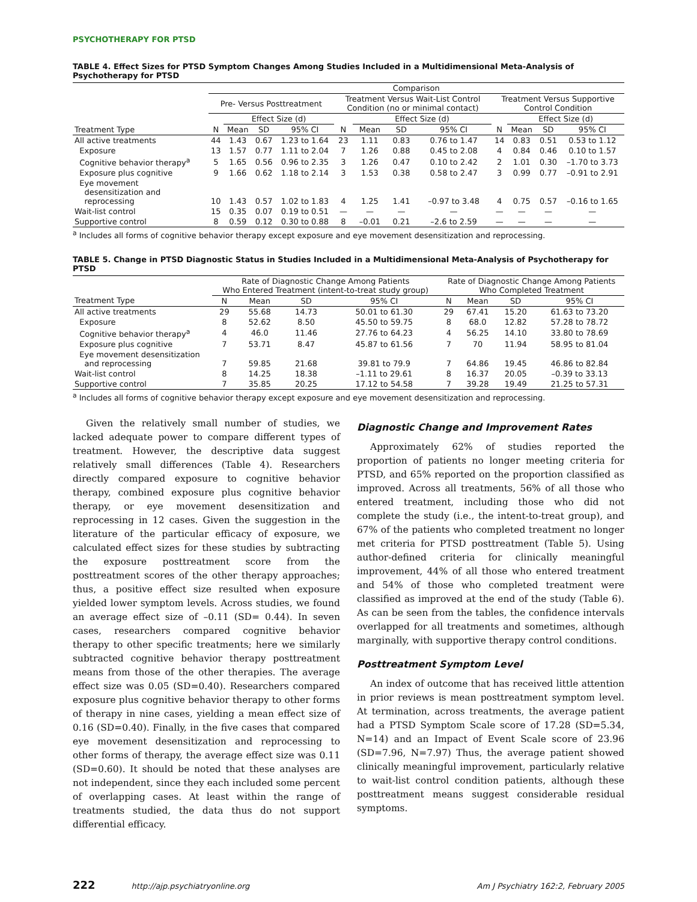PSYCHOTHERAPY FOR PTSD
TABLE 4. Effect Sizes for PTSD Symptom Changes Among Studies Included in a Multidimensional Meta-Analysis of Psychotherapy for PTSD
| | Comparison | | | | | | | | | | | |
| --- | --- | --- | --- | --- | --- | --- | --- | --- | --- | --- | --- | --- |
| | Pre- Versus Posttreatment | | | | Treatment Versus Wait-List Control Condition (no or minimal contact) | | | | Treatment Versus Supportive Control Condition | | | |
| | | Effect Size (d) | | | | Effect Size (d) | | | | Effect Size (d) | | |
| Treatment Type | N | Mean | SD | 95% CI | N | Mean | SD | 95% CI | N | Mean | SD | 95% CI |
| All active treatments | 44 | 1.43 | 0.67 | 1.23 to 1.64 | 23 | 1.11 | 0.83 | 0.76 to 1.47 | 14 | 0.83 | 0.51 | 0.53 to 1.12 |
| Exposure | 13 | 1.57 | 0.77 | 1.11 to 2.04 | 7 | 1.26 | 0.88 | 0.45 to 2.08 | 4 | 0.84 | 0.46 | 0.10 to 1.57 |
| Cognitive behavior therapy<sup>a</sup> | 5 | 1.65 | 0.56 | 0.96 to 2.35 | 3 | 1.26 | 0.47 | 0.10 to 2.42 | 2 | 1.01 | 0.30 | –1.70 to 3.73 |
| Exposure plus cognitive | 9 | 1.66 | 0.62 | 1.18 to 2.14 | 3 | 1.53 | 0.38 | 0.58 to 2.47 | 3 | 0.99 | 0.77 | –0.91 to 2.91 |
| Eye movement desensitization and reprocessing | 10 | 1.43 | 0.57 | 1.02 to 1.83 | 4 | 1.25 | 1.41 | –0.97 to 3.48 | 4 | 0.75 | 0.57 | –0.16 to 1.65 |
| Wait-list control | 15 | 0.35 | 0.07 | 0.19 to 0.51 | — | — | — | — | — | — | — | — |
| Supportive control | 8 | 0.59 | 0.12 | 0.30 to 0.88 | 8 | –0.01 | 0.21 | –2.6 to 2.59 | — | — | — | — |
<sup>a</sup> Includes all forms of cognitive behavior therapy except exposure and eye movement desensitization and reprocessing.
TABLE 5. Change in PTSD Diagnostic Status in Studies Included in a Multidimensional Meta-Analysis of Psychotherapy for PTSD
| | Rate of Diagnostic Change Among Patients Who Entered Treatment (intent-to-treat study group) | | | | Rate of Diagnostic Change Among Patients Who Completed Treatment | | | |
| --- | --- | --- | --- | --- | --- | --- | --- | --- |
| Treatment Type | N | Mean | SD | 95% CI | N | Mean | SD | 95% CI |
| All active treatments | 29 | 55.68 | 14.73 | 50.01 to 61.30 | 29 | 67.41 | 15.20 | 61.63 to 73.20 |
| Exposure | 8 | 52.62 | 8.50 | 45.50 to 59.75 | 8 | 68.0 | 12.82 | 57.28 to 78.72 |
| Cognitive behavior therapy<sup>a</sup> | 4 | 46.0 | 11.46 | 27.76 to 64.23 | 4 | 56.25 | 14.10 | 33.80 to 78.69 |
| Exposure plus cognitive | 7 | 53.71 | 8.47 | 45.87 to 61.56 | 7 | 70 | 11.94 | 58.95 to 81.04 |
| Eye movement desensitization and reprocessing | 7 | 59.85 | 21.68 | 39.81 to 79.9 | 7 | 64.86 | 19.45 | 46.86 to 82.84 |
| Wait-list control | 8 | 14.25 | 18.38 | –1.11 to 29.61 | 8 | 16.37 | 20.05 | –0.39 to 33.13 |
| Supportive control | 7 | 35.85 | 20.25 | 17.12 to 54.58 | 7 | 39.28 | 19.49 | 21.25 to 57.31 |
<sup>a</sup> Includes all forms of cognitive behavior therapy except exposure and eye movement desensitization and reprocessing.
Given the relatively small number of studies, we lacked adequate power to compare different types of treatment. However, the descriptive data suggest relatively small differences (Table 4). Researchers directly compared exposure to cognitive behavior therapy, combined exposure plus cognitive behavior therapy, or eye movement desensitization and reprocessing in 12 cases. Given the suggestion in the literature of the particular efficacy of exposure, we calculated effect sizes for these studies by subtracting the exposure posttreatment score from the posttreatment scores of the other therapy approaches; thus, a positive effect size resulted when exposure yielded lower symptom levels. Across studies, we found an average effect size of –0.11 (SD= 0.44). In seven cases, researchers compared cognitive behavior therapy to other specific treatments; here we similarly subtracted cognitive behavior therapy posttreatment means from those of the other therapies. The average effect size was 0.05 (SD=0.40). Researchers compared exposure plus cognitive behavior therapy to other forms of therapy in nine cases, yielding a mean effect size of 0.16 (SD=0.40). Finally, in the five cases that compared eye movement desensitization and reprocessing to other forms of therapy, the average effect size was 0.11 (SD=0.60). It should be noted that these analyses are not independent, since they each included some percent of overlapping cases. At least within the range of treatments studied, the data thus do not support differential efficacy.
Diagnostic Change and Improvement Rates
Approximately 62% of studies reported the proportion of patients no longer meeting criteria for PTSD, and 65% reported on the proportion classified as improved. Across all treatments, 56% of all those who entered treatment, including those who did not complete the study (i.e., the intent-to-treat group), and 67% of the patients who completed treatment no longer met criteria for PTSD posttreatment (Table 5). Using author-defined criteria for clinically meaningful improvement, 44% of all those who entered treatment and 54% of those who completed treatment were classified as improved at the end of the study (Table 6). As can be seen from the tables, the confidence intervals overlapped for all treatments and sometimes, although marginally, with supportive therapy control conditions.
Posttreatment Symptom Level
An index of outcome that has received little attention in prior reviews is mean posttreatment symptom level. At termination, across treatments, the average patient had a PTSD Symptom Scale score of 17.28 (SD=5.34, N=14) and an Impact of Event Scale score of 23.96 (SD=7.96, N=7.97) Thus, the average patient showed clinically meaningful improvement, particularly relative to wait-list control condition patients, although these posttreatment means suggest considerable residual symptoms.
222 http://ajp.psychiatryonline.org Am J Psychiatry 162:2, February 2005